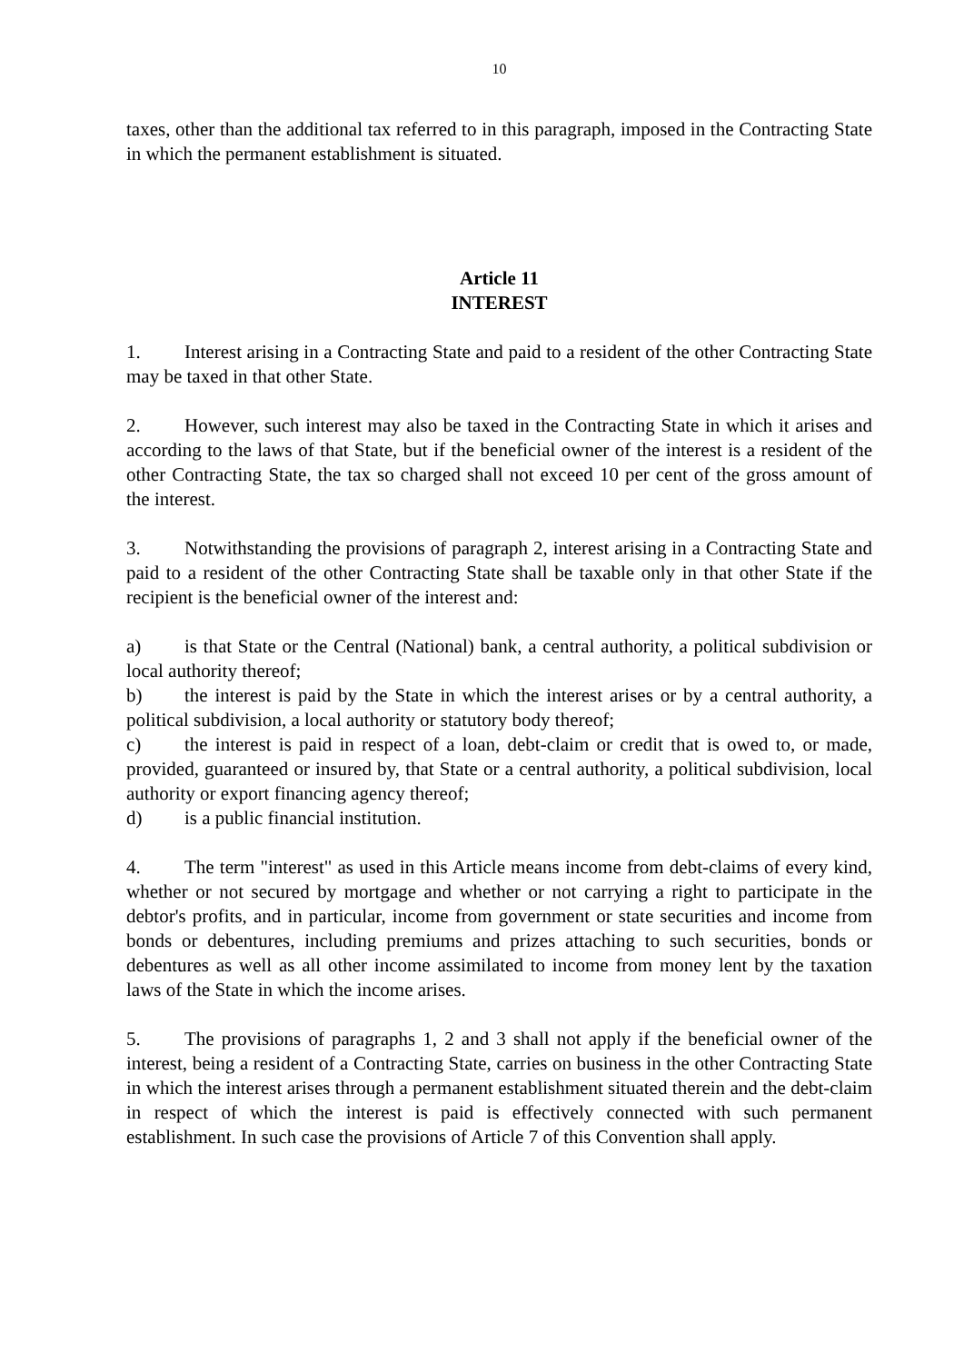10
taxes, other than the additional tax referred to in this paragraph, imposed in the Contracting State in which the permanent establishment is situated.
Article 11
INTEREST
1. Interest arising in a Contracting State and paid to a resident of the other Contracting State may be taxed in that other State.
2. However, such interest may also be taxed in the Contracting State in which it arises and according to the laws of that State, but if the beneficial owner of the interest is a resident of the other Contracting State, the tax so charged shall not exceed 10 per cent of the gross amount of the interest.
3. Notwithstanding the provisions of paragraph 2, interest arising in a Contracting State and paid to a resident of the other Contracting State shall be taxable only in that other State if the recipient is the beneficial owner of the interest and:
a) is that State or the Central (National) bank, a central authority, a political subdivision or local authority thereof;
b) the interest is paid by the State in which the interest arises or by a central authority, a political subdivision, a local authority or statutory body thereof;
c) the interest is paid in respect of a loan, debt-claim or credit that is owed to, or made, provided, guaranteed or insured by, that State or a central authority, a political subdivision, local authority or export financing agency thereof;
d) is a public financial institution.
4. The term "interest" as used in this Article means income from debt-claims of every kind, whether or not secured by mortgage and whether or not carrying a right to participate in the debtor's profits, and in particular, income from government or state securities and income from bonds or debentures, including premiums and prizes attaching to such securities, bonds or debentures as well as all other income assimilated to income from money lent by the taxation laws of the State in which the income arises.
5. The provisions of paragraphs 1, 2 and 3 shall not apply if the beneficial owner of the interest, being a resident of a Contracting State, carries on business in the other Contracting State in which the interest arises through a permanent establishment situated therein and the debt-claim in respect of which the interest is paid is effectively connected with such permanent establishment. In such case the provisions of Article 7 of this Convention shall apply.